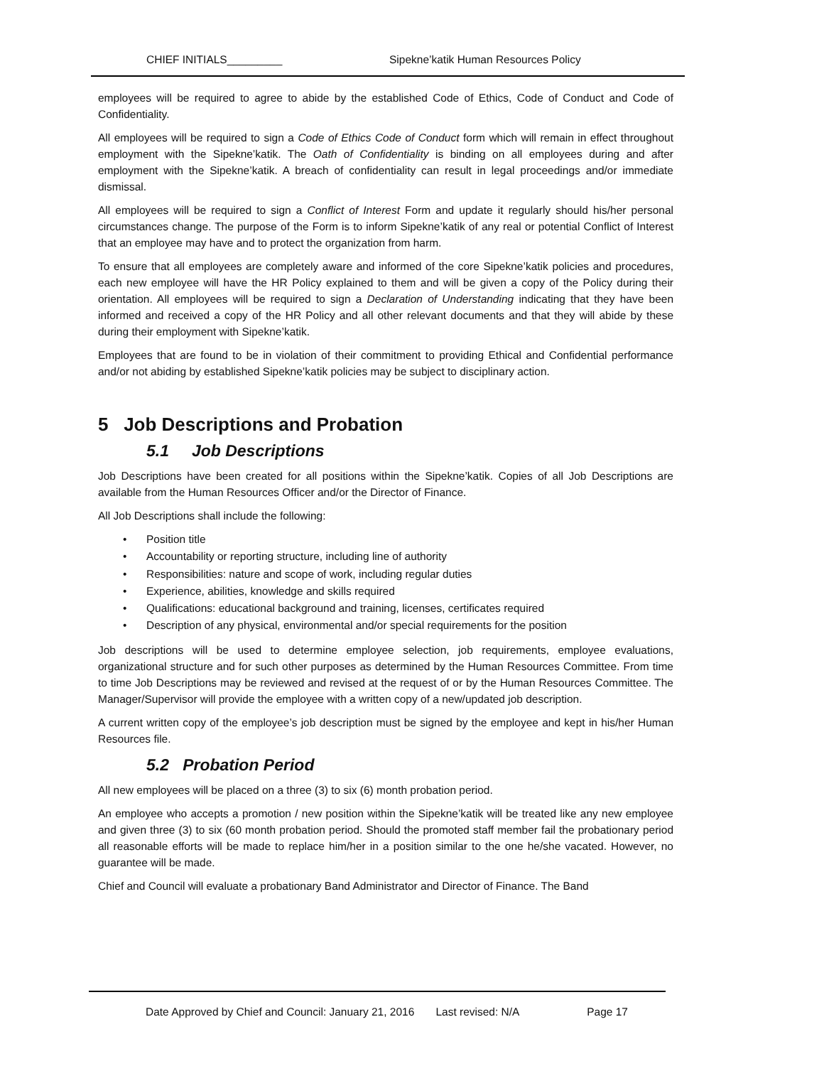CHIEF INITIALS_________ Sipekne’katik Human Resources Policy
employees will be required to agree to abide by the established Code of Ethics, Code of Conduct and Code of Confidentiality.
All employees will be required to sign a Code of Ethics Code of Conduct form which will remain in effect throughout employment with the Sipekne’katik. The Oath of Confidentiality is binding on all employees during and after employment with the Sipekne’katik. A breach of confidentiality can result in legal proceedings and/or immediate dismissal.
All employees will be required to sign a Conflict of Interest Form and update it regularly should his/her personal circumstances change. The purpose of the Form is to inform Sipekne’katik of any real or potential Conflict of Interest that an employee may have and to protect the organization from harm.
To ensure that all employees are completely aware and informed of the core Sipekne’katik policies and procedures, each new employee will have the HR Policy explained to them and will be given a copy of the Policy during their orientation. All employees will be required to sign a Declaration of Understanding indicating that they have been informed and received a copy of the HR Policy and all other relevant documents and that they will abide by these during their employment with Sipekne’katik.
Employees that are found to be in violation of their commitment to providing Ethical and Confidential performance and/or not abiding by established Sipekne’katik policies may be subject to disciplinary action.
5 Job Descriptions and Probation
5.1 Job Descriptions
Job Descriptions have been created for all positions within the Sipekne’katik. Copies of all Job Descriptions are available from the Human Resources Officer and/or the Director of Finance.
All Job Descriptions shall include the following:
Position title
Accountability or reporting structure, including line of authority
Responsibilities: nature and scope of work, including regular duties
Experience, abilities, knowledge and skills required
Qualifications: educational background and training, licenses, certificates required
Description of any physical, environmental and/or special requirements for the position
Job descriptions will be used to determine employee selection, job requirements, employee evaluations, organizational structure and for such other purposes as determined by the Human Resources Committee. From time to time Job Descriptions may be reviewed and revised at the request of or by the Human Resources Committee. The Manager/Supervisor will provide the employee with a written copy of a new/updated job description.
A current written copy of the employee’s job description must be signed by the employee and kept in his/her Human Resources file.
5.2 Probation Period
All new employees will be placed on a three (3) to six (6) month probation period.
An employee who accepts a promotion / new position within the Sipekne’katik will be treated like any new employee and given three (3) to six (60 month probation period. Should the promoted staff member fail the probationary period all reasonable efforts will be made to replace him/her in a position similar to the one he/she vacated. However, no guarantee will be made.
Chief and Council will evaluate a probationary Band Administrator and Director of Finance. The Band
Date Approved by Chief and Council: January 21, 2016 Last revised: N/A Page 17